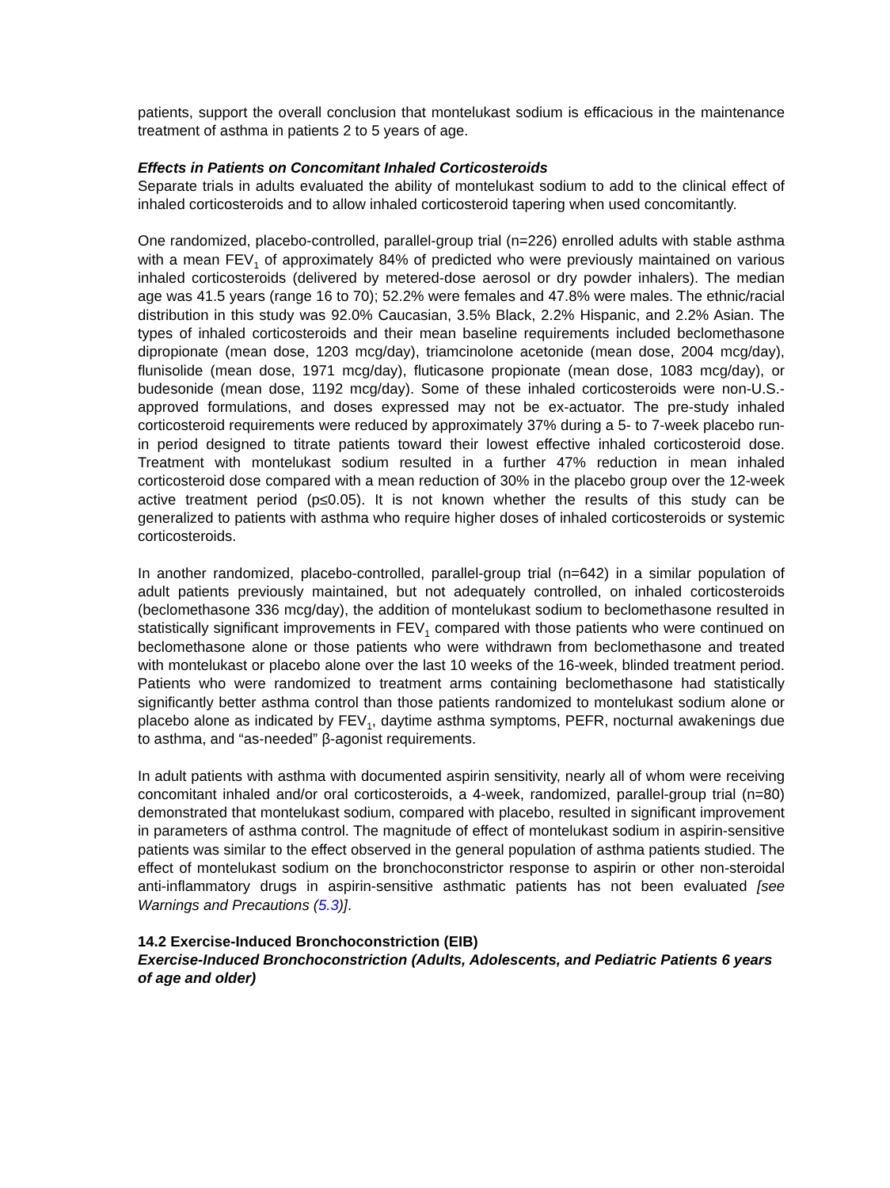patients, support the overall conclusion that montelukast sodium is efficacious in the maintenance treatment of asthma in patients 2 to 5 years of age.
Effects in Patients on Concomitant Inhaled Corticosteroids
Separate trials in adults evaluated the ability of montelukast sodium to add to the clinical effect of inhaled corticosteroids and to allow inhaled corticosteroid tapering when used concomitantly.
One randomized, placebo-controlled, parallel-group trial (n=226) enrolled adults with stable asthma with a mean FEV<sub>1</sub> of approximately 84% of predicted who were previously maintained on various inhaled corticosteroids (delivered by metered-dose aerosol or dry powder inhalers). The median age was 41.5 years (range 16 to 70); 52.2% were females and 47.8% were males. The ethnic/racial distribution in this study was 92.0% Caucasian, 3.5% Black, 2.2% Hispanic, and 2.2% Asian. The types of inhaled corticosteroids and their mean baseline requirements included beclomethasone dipropionate (mean dose, 1203 mcg/day), triamcinolone acetonide (mean dose, 2004 mcg/day), flunisolide (mean dose, 1971 mcg/day), fluticasone propionate (mean dose, 1083 mcg/day), or budesonide (mean dose, 1192 mcg/day). Some of these inhaled corticosteroids were non-U.S.-approved formulations, and doses expressed may not be ex-actuator. The pre-study inhaled corticosteroid requirements were reduced by approximately 37% during a 5- to 7-week placebo run-in period designed to titrate patients toward their lowest effective inhaled corticosteroid dose. Treatment with montelukast sodium resulted in a further 47% reduction in mean inhaled corticosteroid dose compared with a mean reduction of 30% in the placebo group over the 12-week active treatment period (p≤0.05). It is not known whether the results of this study can be generalized to patients with asthma who require higher doses of inhaled corticosteroids or systemic corticosteroids.
In another randomized, placebo-controlled, parallel-group trial (n=642) in a similar population of adult patients previously maintained, but not adequately controlled, on inhaled corticosteroids (beclomethasone 336 mcg/day), the addition of montelukast sodium to beclomethasone resulted in statistically significant improvements in FEV<sub>1</sub> compared with those patients who were continued on beclomethasone alone or those patients who were withdrawn from beclomethasone and treated with montelukast or placebo alone over the last 10 weeks of the 16-week, blinded treatment period. Patients who were randomized to treatment arms containing beclomethasone had statistically significantly better asthma control than those patients randomized to montelukast sodium alone or placebo alone as indicated by FEV<sub>1</sub>, daytime asthma symptoms, PEFR, nocturnal awakenings due to asthma, and “as-needed” β-agonist requirements.
In adult patients with asthma with documented aspirin sensitivity, nearly all of whom were receiving concomitant inhaled and/or oral corticosteroids, a 4-week, randomized, parallel-group trial (n=80) demonstrated that montelukast sodium, compared with placebo, resulted in significant improvement in parameters of asthma control. The magnitude of effect of montelukast sodium in aspirin-sensitive patients was similar to the effect observed in the general population of asthma patients studied. The effect of montelukast sodium on the bronchoconstrictor response to aspirin or other non-steroidal anti-inflammatory drugs in aspirin-sensitive asthmatic patients has not been evaluated [see Warnings and Precautions (5.3)].
14.2 Exercise-Induced Bronchoconstriction (EIB)
Exercise-Induced Bronchoconstriction (Adults, Adolescents, and Pediatric Patients 6 years of age and older)